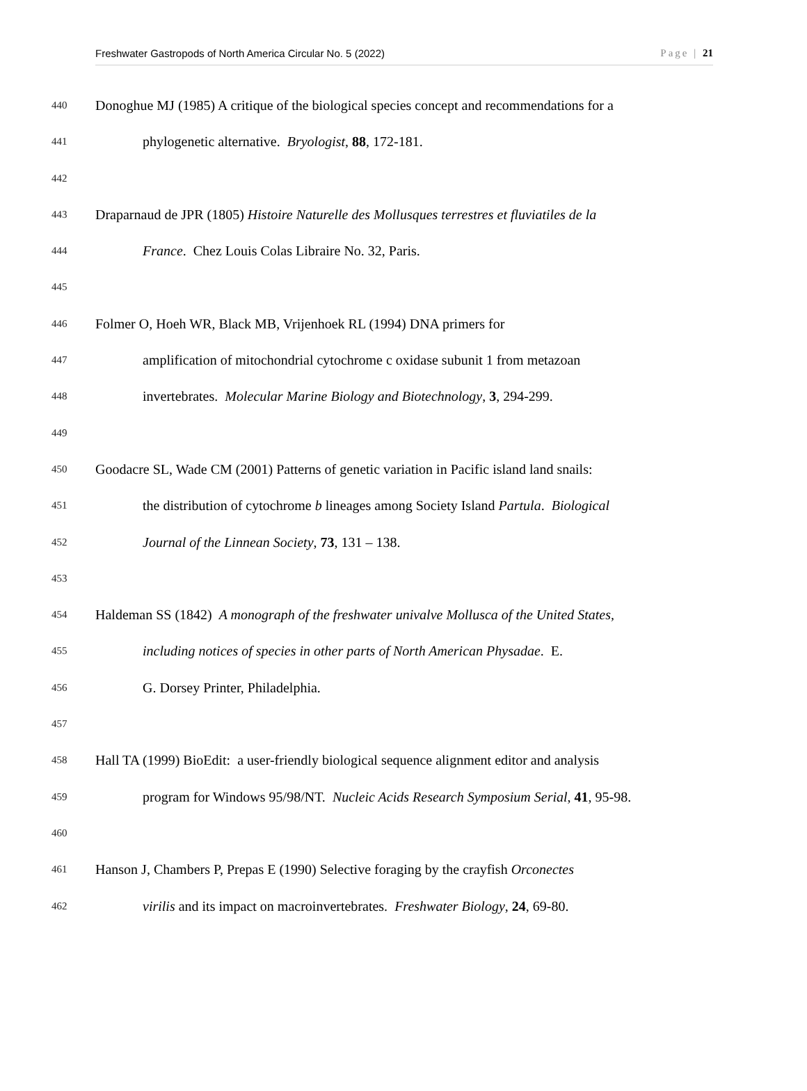Freshwater Gastropods of North America Circular No. 5 (2022) Page | 21
440 Donoghue MJ (1985) A critique of the biological species concept and recommendations for a
441 phylogenetic alternative. Bryologist, 88, 172-181.
442
443 Draparnaud de JPR (1805) Histoire Naturelle des Mollusques terrestres et fluviatiles de la
444 France. Chez Louis Colas Libraire No. 32, Paris.
445
446 Folmer O, Hoeh WR, Black MB, Vrijenhoek RL (1994) DNA primers for
447 amplification of mitochondrial cytochrome c oxidase subunit 1 from metazoan
448 invertebrates. Molecular Marine Biology and Biotechnology, 3, 294-299.
449
450 Goodacre SL, Wade CM (2001) Patterns of genetic variation in Pacific island land snails:
451 the distribution of cytochrome b lineages among Society Island Partula. Biological
452 Journal of the Linnean Society, 73, 131 – 138.
453
454 Haldeman SS (1842) A monograph of the freshwater univalve Mollusca of the United States,
455 including notices of species in other parts of North American Physadae. E.
456 G. Dorsey Printer, Philadelphia.
457
458 Hall TA (1999) BioEdit: a user-friendly biological sequence alignment editor and analysis
459 program for Windows 95/98/NT. Nucleic Acids Research Symposium Serial, 41, 95-98.
460
461 Hanson J, Chambers P, Prepas E (1990) Selective foraging by the crayfish Orconectes
462 virilis and its impact on macroinvertebrates. Freshwater Biology, 24, 69-80.